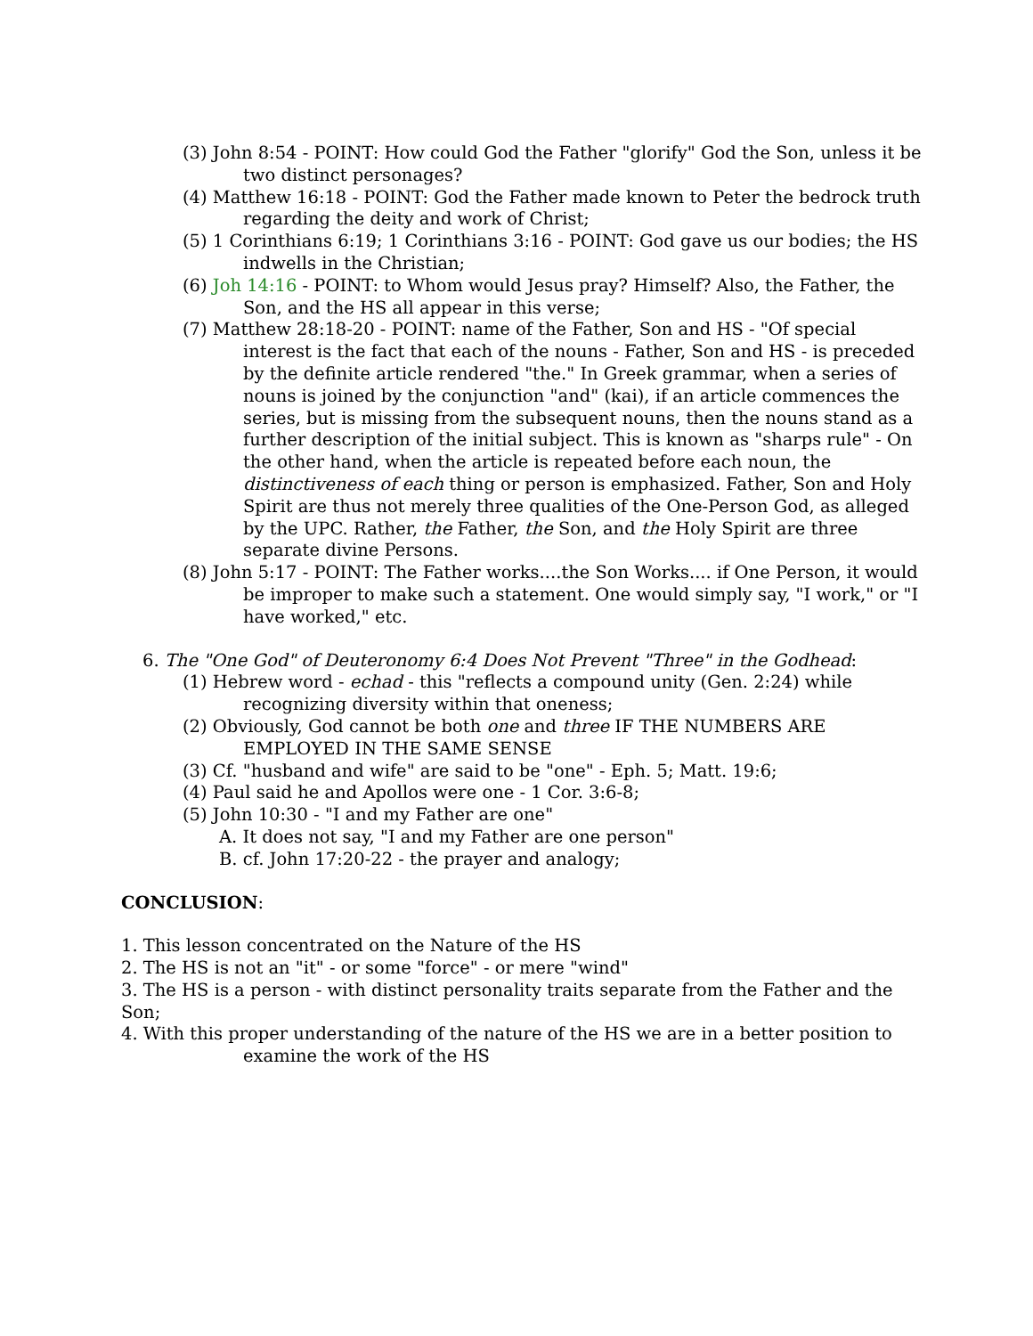(3) John 8:54 - POINT: How could God the Father "glorify" God the Son, unless it be two distinct personages?
(4) Matthew 16:18 - POINT: God the Father made known to Peter the bedrock truth regarding the deity and work of Christ;
(5) 1 Corinthians 6:19; 1 Corinthians 3:16 - POINT: God gave us our bodies; the HS indwells in the Christian;
(6) Joh 14:16 - POINT: to Whom would Jesus pray? Himself? Also, the Father, the Son, and the HS all appear in this verse;
(7) Matthew 28:18-20 - POINT: name of the Father, Son and HS - "Of special interest is the fact that each of the nouns - Father, Son and HS - is preceded by the definite article rendered "the." In Greek grammar, when a series of nouns is joined by the conjunction "and" (kai), if an article commences the series, but is missing from the subsequent nouns, then the nouns stand as a further description of the initial subject. This is known as "sharps rule" - On the other hand, when the article is repeated before each noun, the distinctiveness of each thing or person is emphasized. Father, Son and Holy Spirit are thus not merely three qualities of the One-Person God, as alleged by the UPC. Rather, the Father, the Son, and the Holy Spirit are three separate divine Persons.
(8) John 5:17 - POINT: The Father works....the Son Works.... if One Person, it would be improper to make such a statement. One would simply say, "I work," or "I have worked," etc.
6. The "One God" of Deuteronomy 6:4 Does Not Prevent "Three" in the Godhead:
(1) Hebrew word - echad - this "reflects a compound unity (Gen. 2:24) while recognizing diversity within that oneness;
(2) Obviously, God cannot be both one and three IF THE NUMBERS ARE EMPLOYED IN THE SAME SENSE
(3) Cf. "husband and wife" are said to be "one" - Eph. 5; Matt. 19:6;
(4) Paul said he and Apollos were one - 1 Cor. 3:6-8;
(5) John 10:30 - "I and my Father are one"
A. It does not say, "I and my Father are one person"
B. cf. John 17:20-22 - the prayer and analogy;
CONCLUSION:
1. This lesson concentrated on the Nature of the HS
2. The HS is not an "it" - or some "force" - or mere "wind"
3. The HS is a person - with distinct personality traits separate from the Father and the Son;
4. With this proper understanding of the nature of the HS we are in a better position to examine the work of the HS